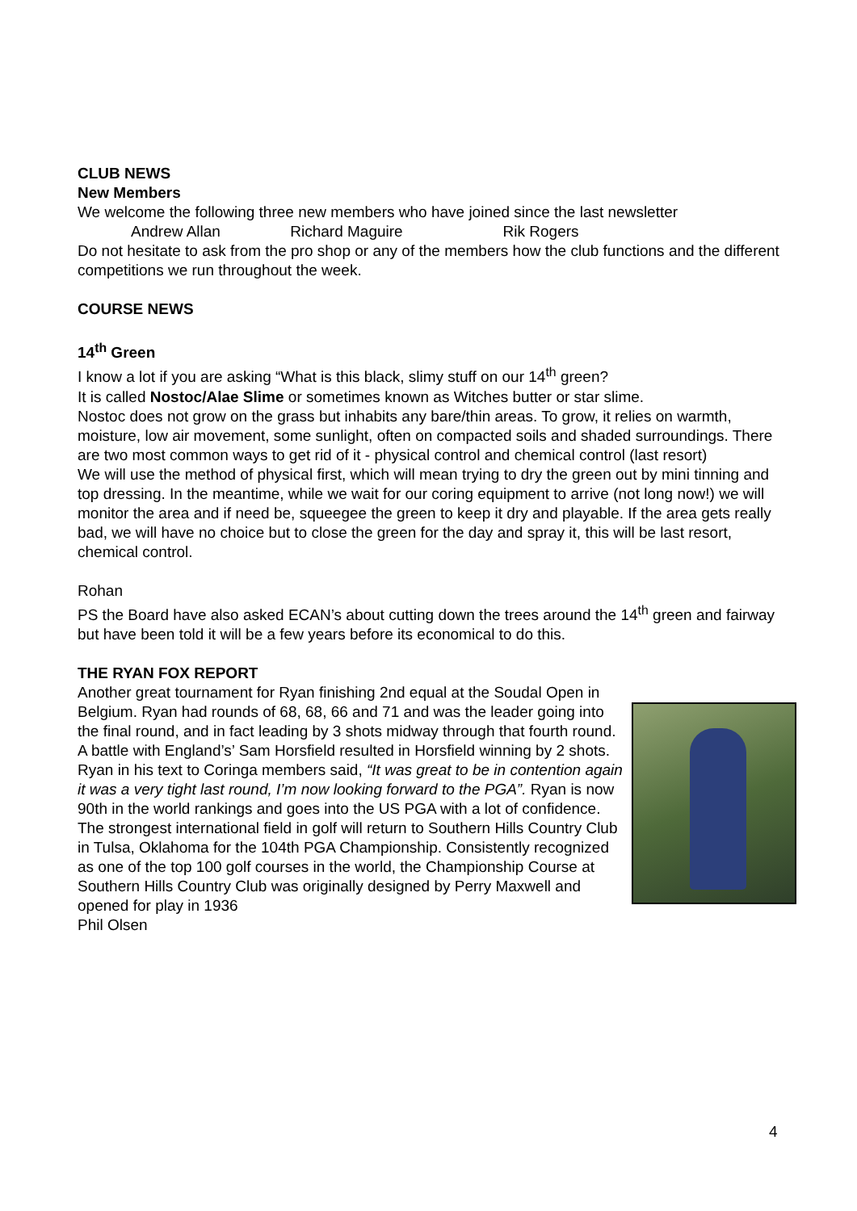CLUB NEWS
New Members
We welcome the following three new members who have joined since the last newsletter
Andrew Allan Richard Maguire Rik Rogers
Do not hesitate to ask from the pro shop or any of the members how the club functions and the different competitions we run throughout the week.
COURSE NEWS
14<sup>th</sup> Green
I know a lot if you are asking “What is this black, slimy stuff on our 14<sup>th</sup> green?
It is called Nostoc/Alae Slime or sometimes known as Witches butter or star slime.
Nostoc does not grow on the grass but inhabits any bare/thin areas. To grow, it relies on warmth, moisture, low air movement, some sunlight, often on compacted soils and shaded surroundings. There are two most common ways to get rid of it - physical control and chemical control (last resort)
We will use the method of physical first, which will mean trying to dry the green out by mini tinning and top dressing. In the meantime, while we wait for our coring equipment to arrive (not long now!) we will monitor the area and if need be, squeegee the green to keep it dry and playable. If the area gets really bad, we will have no choice but to close the green for the day and spray it, this will be last resort, chemical control.
Rohan
PS the Board have also asked ECAN’s about cutting down the trees around the 14<sup>th</sup> green and fairway but have been told it will be a few years before its economical to do this.
THE RYAN FOX REPORT
Another great tournament for Ryan finishing 2nd equal at the Soudal Open in Belgium. Ryan had rounds of 68, 68, 66 and 71 and was the leader going into the final round, and in fact leading by 3 shots midway through that fourth round. A battle with England’s’ Sam Horsfield resulted in Horsfield winning by 2 shots. Ryan in his text to Coringa members said, “It was great to be in contention again it was a very tight last round, I’m now looking forward to the PGA”. Ryan is now 90th in the world rankings and goes into the US PGA with a lot of confidence. The strongest international field in golf will return to Southern Hills Country Club in Tulsa, Oklahoma for the 104th PGA Championship. Consistently recognized as one of the top 100 golf courses in the world, the Championship Course at Southern Hills Country Club was originally designed by Perry Maxwell and opened for play in 1936
Phil Olsen
4